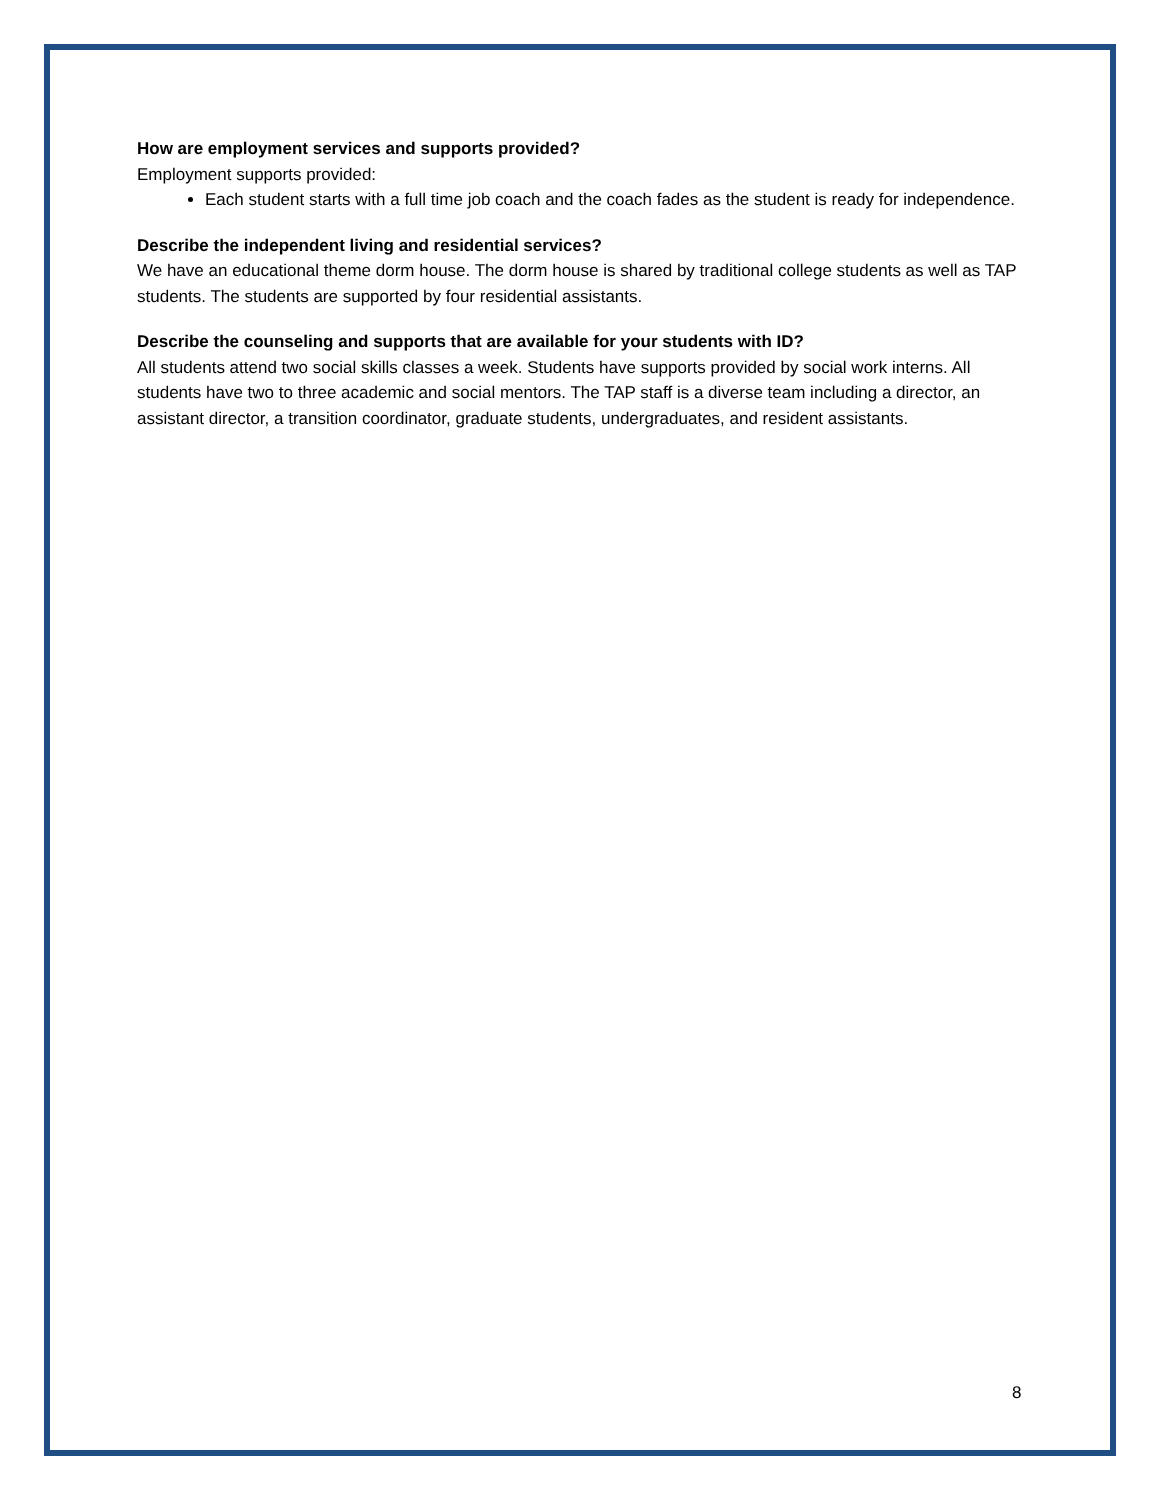How are employment services and supports provided?
Employment supports provided:
Each student starts with a full time job coach and the coach fades as the student is ready for independence.
Describe the independent living and residential services?
We have an educational theme dorm house. The dorm house is shared by traditional college students as well as TAP students. The students are supported by four residential assistants.
Describe the counseling and supports that are available for your students with ID?
All students attend two social skills classes a week. Students have supports provided by social work interns. All students have two to three academic and social mentors. The TAP staff is a diverse team including a director, an assistant director, a transition coordinator, graduate students, undergraduates, and resident assistants.
8